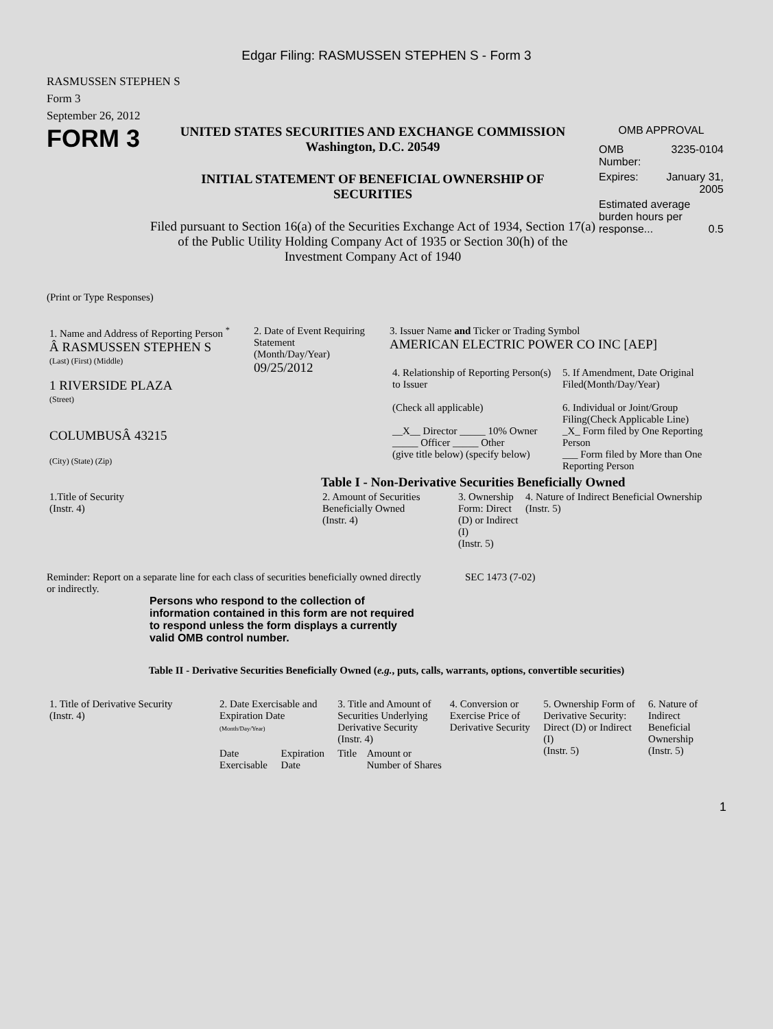Edgar Filing: RASMUSSEN STEPHEN S - Form 3
RASMUSSEN STEPHEN S
Form 3
September 26, 2012
FORM 3
UNITED STATES SECURITIES AND EXCHANGE COMMISSION
Washington, D.C. 20549
INITIAL STATEMENT OF BENEFICIAL OWNERSHIP OF SECURITIES
Filed pursuant to Section 16(a) of the Securities Exchange Act of 1934, Section 17(a) of the Public Utility Holding Company Act of 1935 or Section 30(h) of the Investment Company Act of 1940
OMB APPROVAL
| OMB Number: | 3235-0104 |
| Expires: | January 31, 2005 |
| Estimated average burden hours per response... 0.5 | |
(Print or Type Responses)
| 1. Name and Address of Reporting Person <sup>*</sup> Â RASMUSSEN STEPHEN S (Last) (First) (Middle) 1 RIVERSIDE PLAZA (Street) COLUMBUSÂ 43215 (City) (State) (Zip) | 2. Date of Event Requiring Statement (Month/Day/Year) 09/25/2012 | 3. Issuer Name and Ticker or Trading Symbol AMERICAN ELECTRIC POWER CO INC [AEP] / 4. Relationship of Reporting Person(s) to Issuer (Check all applicable) __X__ Director _____ 10% Owner _____ Officer _____ Other (give title below) (specify below) / 5. If Amendment, Date Original Filed(Month/Day/Year) 6. Individual or Joint/Group Filing(Check Applicable Line) _X_ Form filed by One Reporting Person ___ Form filed by More than One Reporting Person / |
Table I - Non-Derivative Securities Beneficially Owned
| 1.Title of Security (Instr. 4) | 2. Amount of Securities Beneficially Owned (Instr. 4) | 3. Ownership Form: Direct (D) or Indirect (I) (Instr. 5) | 4. Nature of Indirect Beneficial Ownership (Instr. 5) |
| --- | --- | --- | --- |
Reminder: Report on a separate line for each class of securities beneficially owned directly or indirectly.
SEC 1473 (7-02)
Persons who respond to the collection of information contained in this form are not required to respond unless the form displays a currently valid OMB control number.
Table II - Derivative Securities Beneficially Owned (e.g., puts, calls, warrants, options, convertible securities)
| 1. Title of Derivative Security (Instr. 4) | 2. Date Exercisable and Expiration Date (Month/Day/Year) | | 3. Title and Amount of Securities Underlying Derivative Security (Instr. 4) | | 4. Conversion or Exercise Price of Derivative Security | 5. Ownership Form of Derivative Security: Direct (D) or Indirect (I) (Instr. 5) | 6. Nature of Indirect Beneficial Ownership (Instr. 5) |
| --- | --- | --- | --- | --- | --- | --- | --- |
| | Date Exercisable | Expiration Date | Title | Amount or Number of Shares | | | |
1